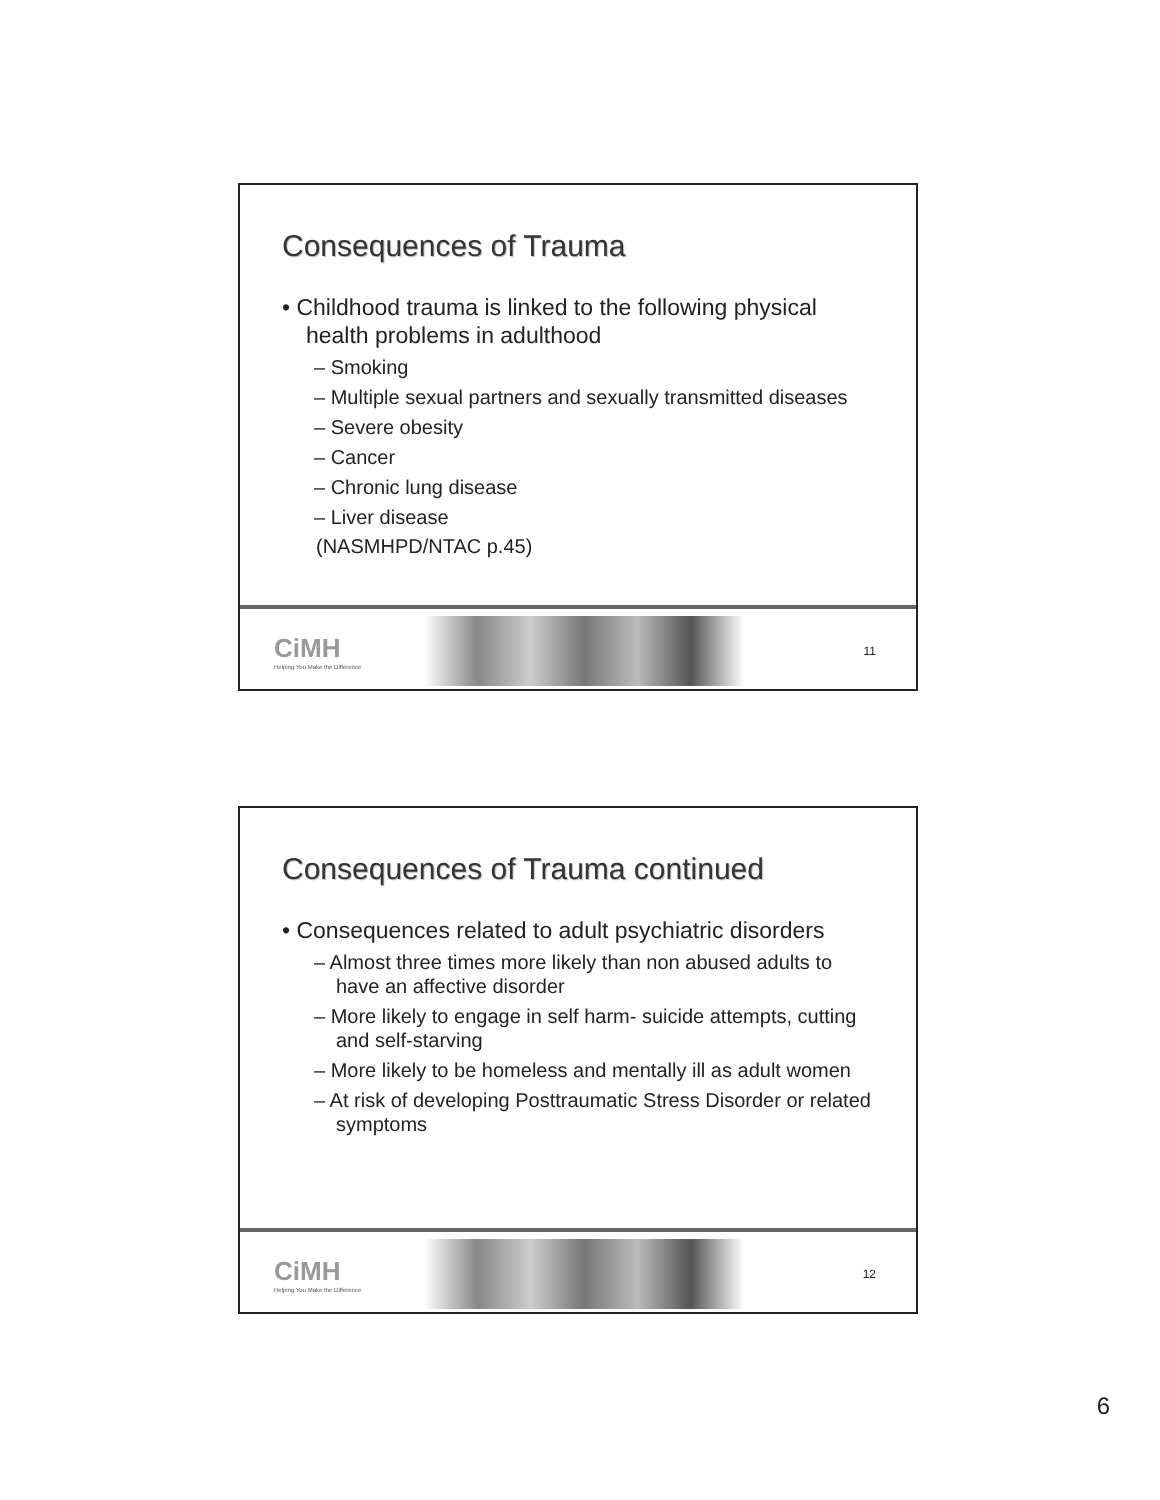Consequences of Trauma
• Childhood trauma is linked to the following physical health problems in adulthood
– Smoking
– Multiple sexual partners and sexually transmitted diseases
– Severe obesity
– Cancer
– Chronic lung disease
– Liver disease
(NASMHPD/NTAC p.45)
CiMH
Helping You Make the Difference
11
Consequences of Trauma continued
• Consequences related to adult psychiatric disorders
– Almost three times more likely than non abused adults to have an affective disorder
– More likely to engage in self harm- suicide attempts, cutting and self-starving
– More likely to be homeless and mentally ill as adult women
– At risk of developing Posttraumatic Stress Disorder or related symptoms
CiMH
Helping You Make the Difference
12
6